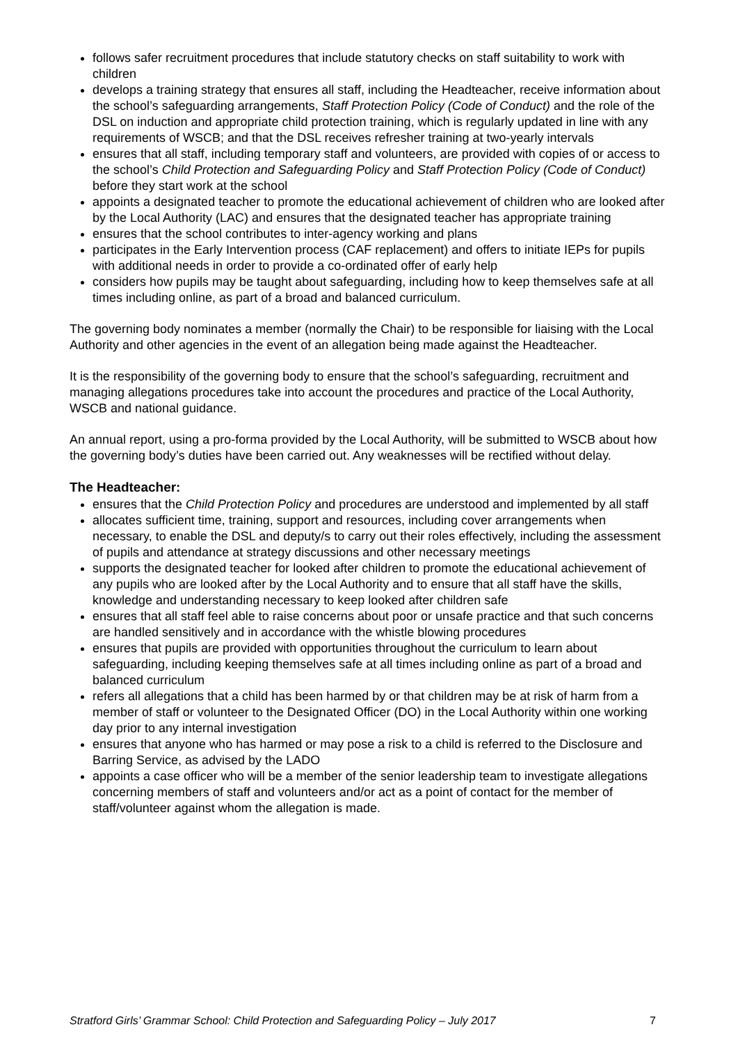follows safer recruitment procedures that include statutory checks on staff suitability to work with children
develops a training strategy that ensures all staff, including the Headteacher, receive information about the school’s safeguarding arrangements, Staff Protection Policy (Code of Conduct) and the role of the DSL on induction and appropriate child protection training, which is regularly updated in line with any requirements of WSCB; and that the DSL receives refresher training at two-yearly intervals
ensures that all staff, including temporary staff and volunteers, are provided with copies of or access to the school’s Child Protection and Safeguarding Policy and Staff Protection Policy (Code of Conduct) before they start work at the school
appoints a designated teacher to promote the educational achievement of children who are looked after by the Local Authority (LAC) and ensures that the designated teacher has appropriate training
ensures that the school contributes to inter-agency working and plans
participates in the Early Intervention process (CAF replacement) and offers to initiate IEPs for pupils with additional needs in order to provide a co-ordinated offer of early help
considers how pupils may be taught about safeguarding, including how to keep themselves safe at all times including online, as part of a broad and balanced curriculum.
The governing body nominates a member (normally the Chair) to be responsible for liaising with the Local Authority and other agencies in the event of an allegation being made against the Headteacher.
It is the responsibility of the governing body to ensure that the school’s safeguarding, recruitment and managing allegations procedures take into account the procedures and practice of the Local Authority, WSCB and national guidance.
An annual report, using a pro-forma provided by the Local Authority, will be submitted to WSCB about how the governing body’s duties have been carried out. Any weaknesses will be rectified without delay.
The Headteacher:
ensures that the Child Protection Policy and procedures are understood and implemented by all staff
allocates sufficient time, training, support and resources, including cover arrangements when necessary, to enable the DSL and deputy/s to carry out their roles effectively, including the assessment of pupils and attendance at strategy discussions and other necessary meetings
supports the designated teacher for looked after children to promote the educational achievement of any pupils who are looked after by the Local Authority and to ensure that all staff have the skills, knowledge and understanding necessary to keep looked after children safe
ensures that all staff feel able to raise concerns about poor or unsafe practice and that such concerns are handled sensitively and in accordance with the whistle blowing procedures
ensures that pupils are provided with opportunities throughout the curriculum to learn about safeguarding, including keeping themselves safe at all times including online as part of a broad and balanced curriculum
refers all allegations that a child has been harmed by or that children may be at risk of harm from a member of staff or volunteer to the Designated Officer (DO) in the Local Authority within one working day prior to any internal investigation
ensures that anyone who has harmed or may pose a risk to a child is referred to the Disclosure and Barring Service, as advised by the LADO
appoints a case officer who will be a member of the senior leadership team to investigate allegations concerning members of staff and volunteers and/or act as a point of contact for the member of staff/volunteer against whom the allegation is made.
Stratford Girls’ Grammar School: Child Protection and Safeguarding Policy – July 2017 7